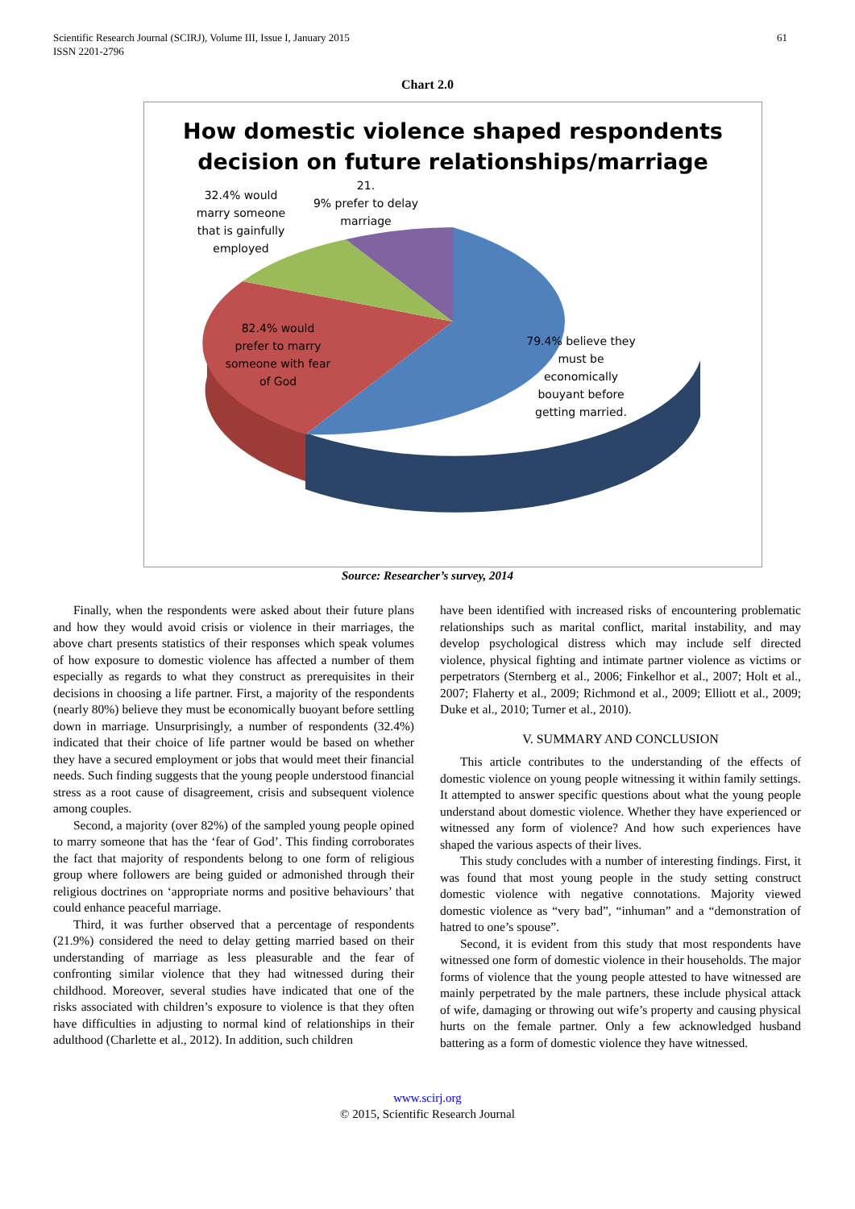Scientific Research Journal (SCIRJ), Volume III, Issue I, January 2015
ISSN 2201-2796
61
Chart 2.0
How domestic violence shaped respondents
decision on future relationships/marriage
32.4% would
marry someone
that is gainfully
employed
21.
9% prefer to delay
marriage
82.4% would
prefer to marry
someone with fear
of God
79.4% believe they
must be
economically
bouyant before
getting married.
Source: Researcher’s survey, 2014
Finally, when the respondents were asked about their future plans and how they would avoid crisis or violence in their marriages, the above chart presents statistics of their responses which speak volumes of how exposure to domestic violence has affected a number of them especially as regards to what they construct as prerequisites in their decisions in choosing a life partner. First, a majority of the respondents (nearly 80%) believe they must be economically buoyant before settling down in marriage. Unsurprisingly, a number of respondents (32.4%) indicated that their choice of life partner would be based on whether they have a secured employment or jobs that would meet their financial needs. Such finding suggests that the young people understood financial stress as a root cause of disagreement, crisis and subsequent violence among couples.
Second, a majority (over 82%) of the sampled young people opined to marry someone that has the ‘fear of God’. This finding corroborates the fact that majority of respondents belong to one form of religious group where followers are being guided or admonished through their religious doctrines on ‘appropriate norms and positive behaviours’ that could enhance peaceful marriage.
Third, it was further observed that a percentage of respondents (21.9%) considered the need to delay getting married based on their understanding of marriage as less pleasurable and the fear of confronting similar violence that they had witnessed during their childhood. Moreover, several studies have indicated that one of the risks associated with children’s exposure to violence is that they often have difficulties in adjusting to normal kind of relationships in their adulthood (Charlette et al., 2012). In addition, such children
have been identified with increased risks of encountering problematic relationships such as marital conflict, marital instability, and may develop psychological distress which may include self directed violence, physical fighting and intimate partner violence as victims or perpetrators (Sternberg et al., 2006; Finkelhor et al., 2007; Holt et al., 2007; Flaherty et al., 2009; Richmond et al., 2009; Elliott et al., 2009; Duke et al., 2010; Turner et al., 2010).
V. SUMMARY AND CONCLUSION
This article contributes to the understanding of the effects of domestic violence on young people witnessing it within family settings. It attempted to answer specific questions about what the young people understand about domestic violence. Whether they have experienced or witnessed any form of violence? And how such experiences have shaped the various aspects of their lives.
This study concludes with a number of interesting findings. First, it was found that most young people in the study setting construct domestic violence with negative connotations. Majority viewed domestic violence as “very bad”, “inhuman” and a “demonstration of hatred to one’s spouse”.
Second, it is evident from this study that most respondents have witnessed one form of domestic violence in their households. The major forms of violence that the young people attested to have witnessed are mainly perpetrated by the male partners, these include physical attack of wife, damaging or throwing out wife’s property and causing physical hurts on the female partner. Only a few acknowledged husband battering as a form of domestic violence they have witnessed.
www.scirj.org
© 2015, Scientific Research Journal